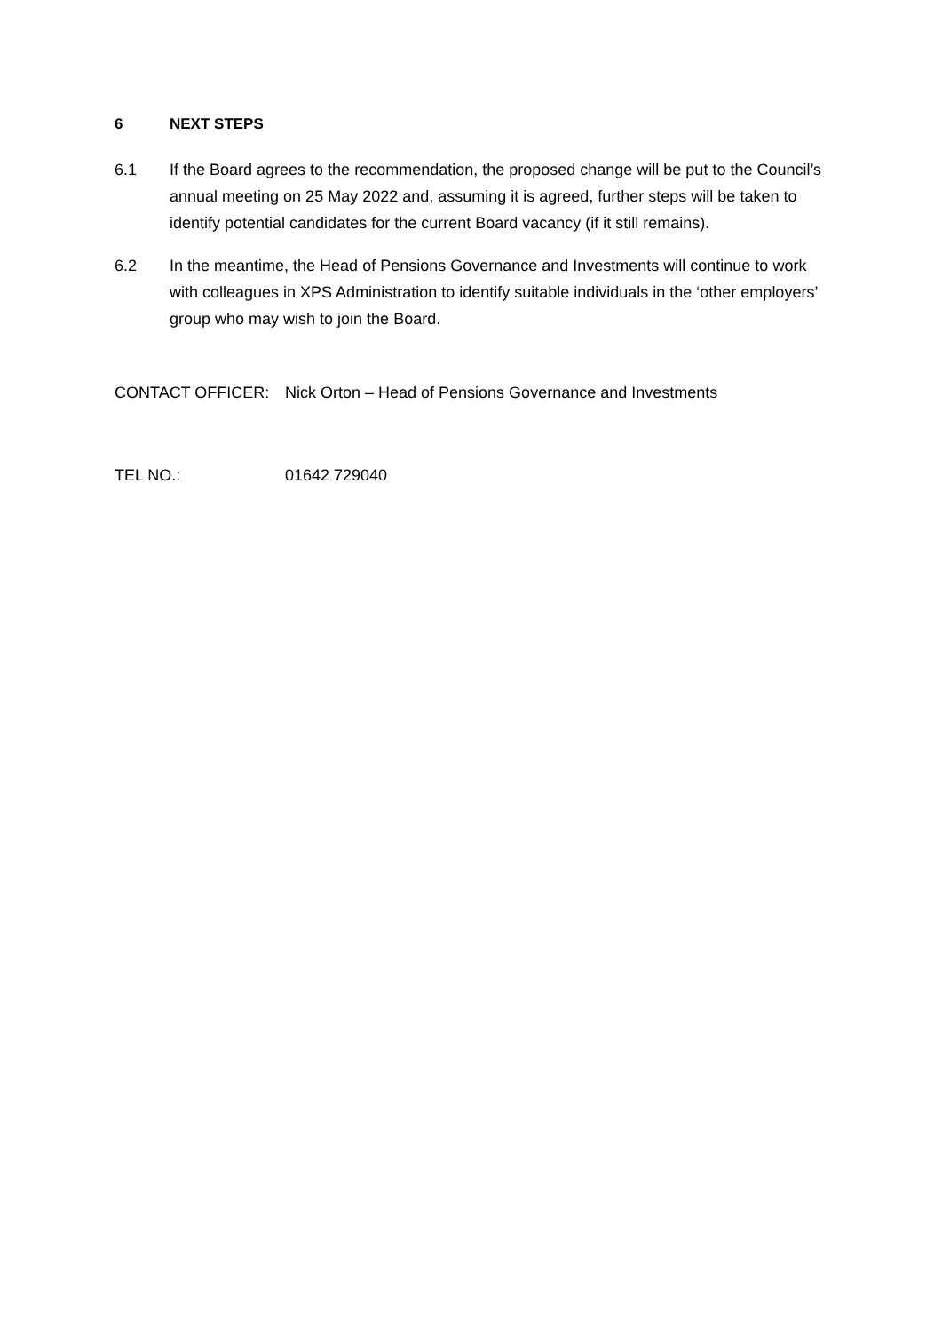6 NEXT STEPS
6.1 If the Board agrees to the recommendation, the proposed change will be put to the Council’s annual meeting on 25 May 2022 and, assuming it is agreed, further steps will be taken to identify potential candidates for the current Board vacancy (if it still remains).
6.2 In the meantime, the Head of Pensions Governance and Investments will continue to work with colleagues in XPS Administration to identify suitable individuals in the ‘other employers’ group who may wish to join the Board.
CONTACT OFFICER: Nick Orton – Head of Pensions Governance and Investments
TEL NO.: 01642 729040